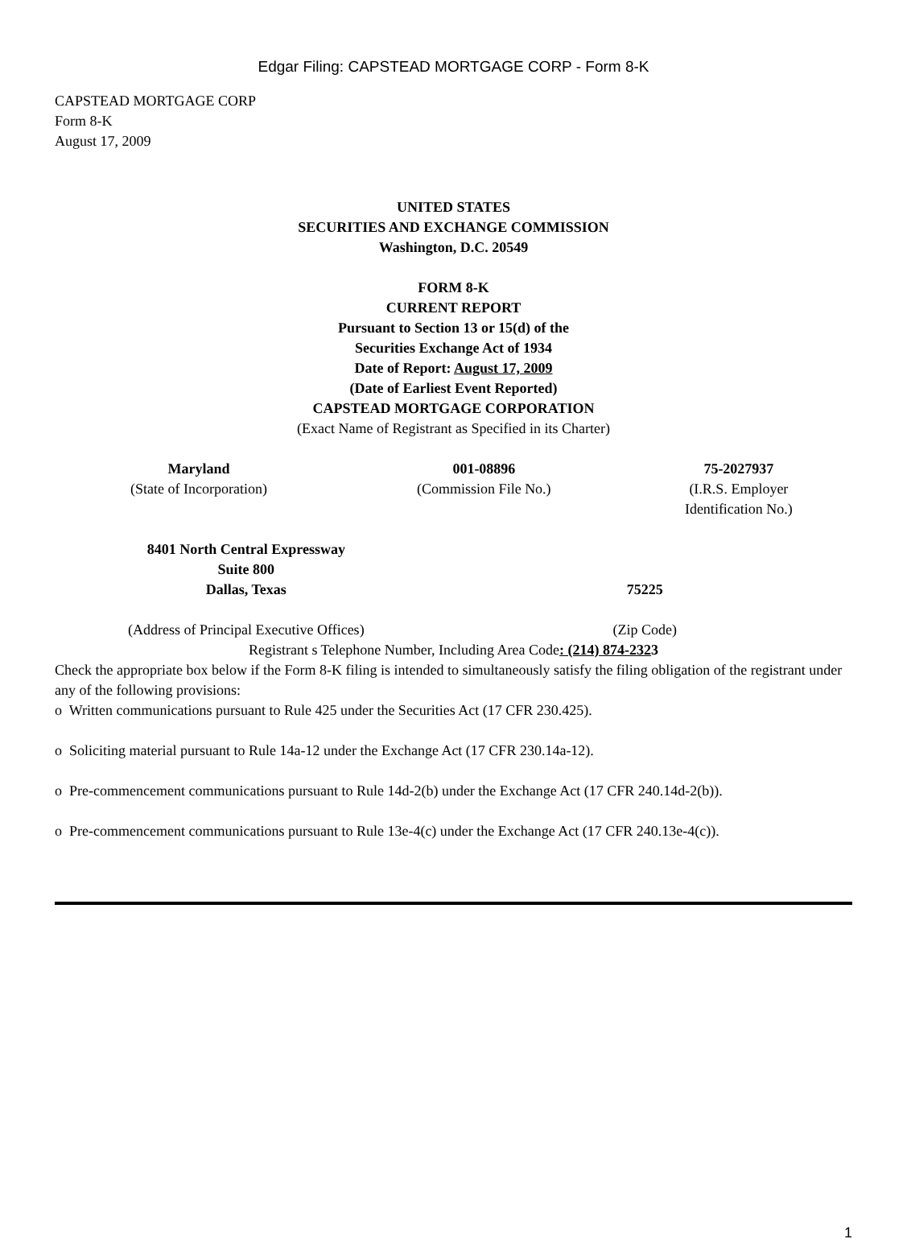Edgar Filing: CAPSTEAD MORTGAGE CORP - Form 8-K
CAPSTEAD MORTGAGE CORP
Form 8-K
August 17, 2009
UNITED STATES
SECURITIES AND EXCHANGE COMMISSION
Washington, D.C. 20549
FORM 8-K
CURRENT REPORT
Pursuant to Section 13 or 15(d) of the
Securities Exchange Act of 1934
Date of Report: August 17, 2009
(Date of Earliest Event Reported)
CAPSTEAD MORTGAGE CORPORATION
(Exact Name of Registrant as Specified in its Charter)
| Maryland | 001-08896 | 75-2027937 |
| (State of Incorporation) | (Commission File No.) | (I.R.S. Employer Identification No.) |
| 8401 North Central Expressway Suite 800 Dallas, Texas | 75225 |
| (Address of Principal Executive Offices) | (Zip Code) |
Registrant s Telephone Number, Including Area Code: (214) 874-2323
Check the appropriate box below if the Form 8-K filing is intended to simultaneously satisfy the filing obligation of the registrant under any of the following provisions:
o Written communications pursuant to Rule 425 under the Securities Act (17 CFR 230.425).
o Soliciting material pursuant to Rule 14a-12 under the Exchange Act (17 CFR 230.14a-12).
o Pre-commencement communications pursuant to Rule 14d-2(b) under the Exchange Act (17 CFR 240.14d-2(b)).
o Pre-commencement communications pursuant to Rule 13e-4(c) under the Exchange Act (17 CFR 240.13e-4(c)).
1